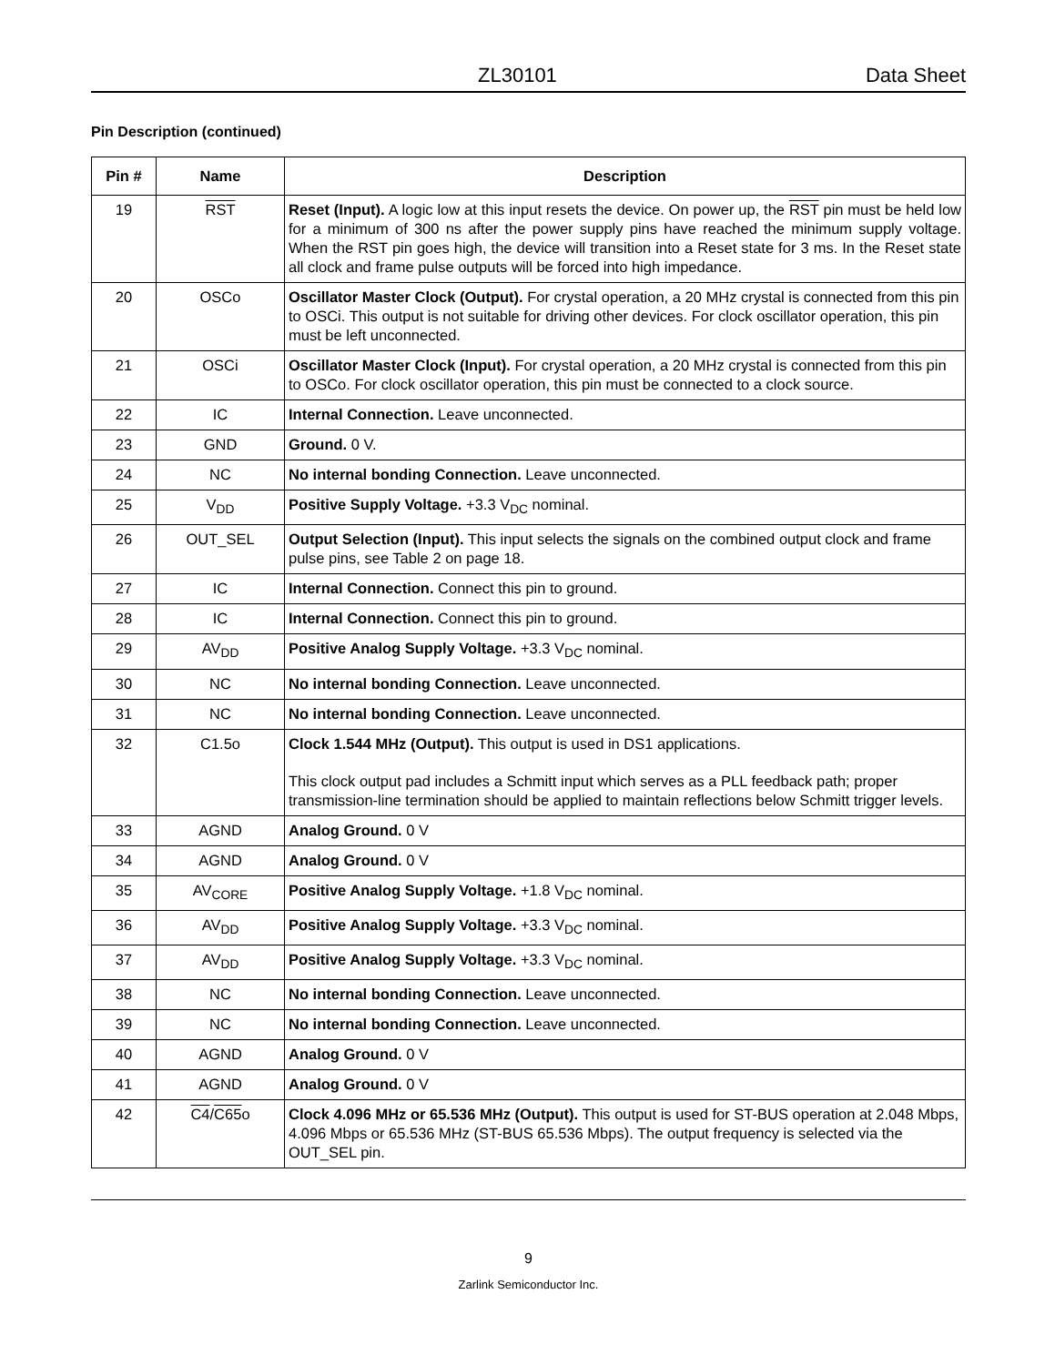ZL30101 Data Sheet
Pin Description (continued)
| Pin # | Name | Description |
| --- | --- | --- |
| 19 | RST | Reset (Input). A logic low at this input resets the device. On power up, the RST pin must be held low for a minimum of 300 ns after the power supply pins have reached the minimum supply voltage. When the RST pin goes high, the device will transition into a Reset state for 3 ms. In the Reset state all clock and frame pulse outputs will be forced into high impedance. |
| 20 | OSCo | Oscillator Master Clock (Output). For crystal operation, a 20 MHz crystal is connected from this pin to OSCi. This output is not suitable for driving other devices. For clock oscillator operation, this pin must be left unconnected. |
| 21 | OSCi | Oscillator Master Clock (Input). For crystal operation, a 20 MHz crystal is connected from this pin to OSCo. For clock oscillator operation, this pin must be connected to a clock source. |
| 22 | IC | Internal Connection. Leave unconnected. |
| 23 | GND | Ground. 0 V. |
| 24 | NC | No internal bonding Connection. Leave unconnected. |
| 25 | V<sub>DD</sub> | Positive Supply Voltage. +3.3 V<sub>DC</sub> nominal. |
| 26 | OUT_SEL | Output Selection (Input). This input selects the signals on the combined output clock and frame pulse pins, see Table 2 on page 18. |
| 27 | IC | Internal Connection. Connect this pin to ground. |
| 28 | IC | Internal Connection. Connect this pin to ground. |
| 29 | AV<sub>DD</sub> | Positive Analog Supply Voltage. +3.3 V<sub>DC</sub> nominal. |
| 30 | NC | No internal bonding Connection. Leave unconnected. |
| 31 | NC | No internal bonding Connection. Leave unconnected. |
| 32 | C1.5o | Clock 1.544 MHz (Output). This output is used in DS1 applications. This clock output pad includes a Schmitt input which serves as a PLL feedback path; proper transmission-line termination should be applied to maintain reflections below Schmitt trigger levels. |
| 33 | AGND | Analog Ground. 0 V |
| 34 | AGND | Analog Ground. 0 V |
| 35 | AV<sub>CORE</sub> | Positive Analog Supply Voltage. +1.8 V<sub>DC</sub> nominal. |
| 36 | AV<sub>DD</sub> | Positive Analog Supply Voltage. +3.3 V<sub>DC</sub> nominal. |
| 37 | AV<sub>DD</sub> | Positive Analog Supply Voltage. +3.3 V<sub>DC</sub> nominal. |
| 38 | NC | No internal bonding Connection. Leave unconnected. |
| 39 | NC | No internal bonding Connection. Leave unconnected. |
| 40 | AGND | Analog Ground. 0 V |
| 41 | AGND | Analog Ground. 0 V |
| 42 | C4 / C65 o | Clock 4.096 MHz or 65.536 MHz (Output). This output is used for ST-BUS operation at 2.048 Mbps, 4.096 Mbps or 65.536 MHz (ST-BUS 65.536 Mbps). The output frequency is selected via the OUT_SEL pin. |
9
Zarlink Semiconductor Inc.